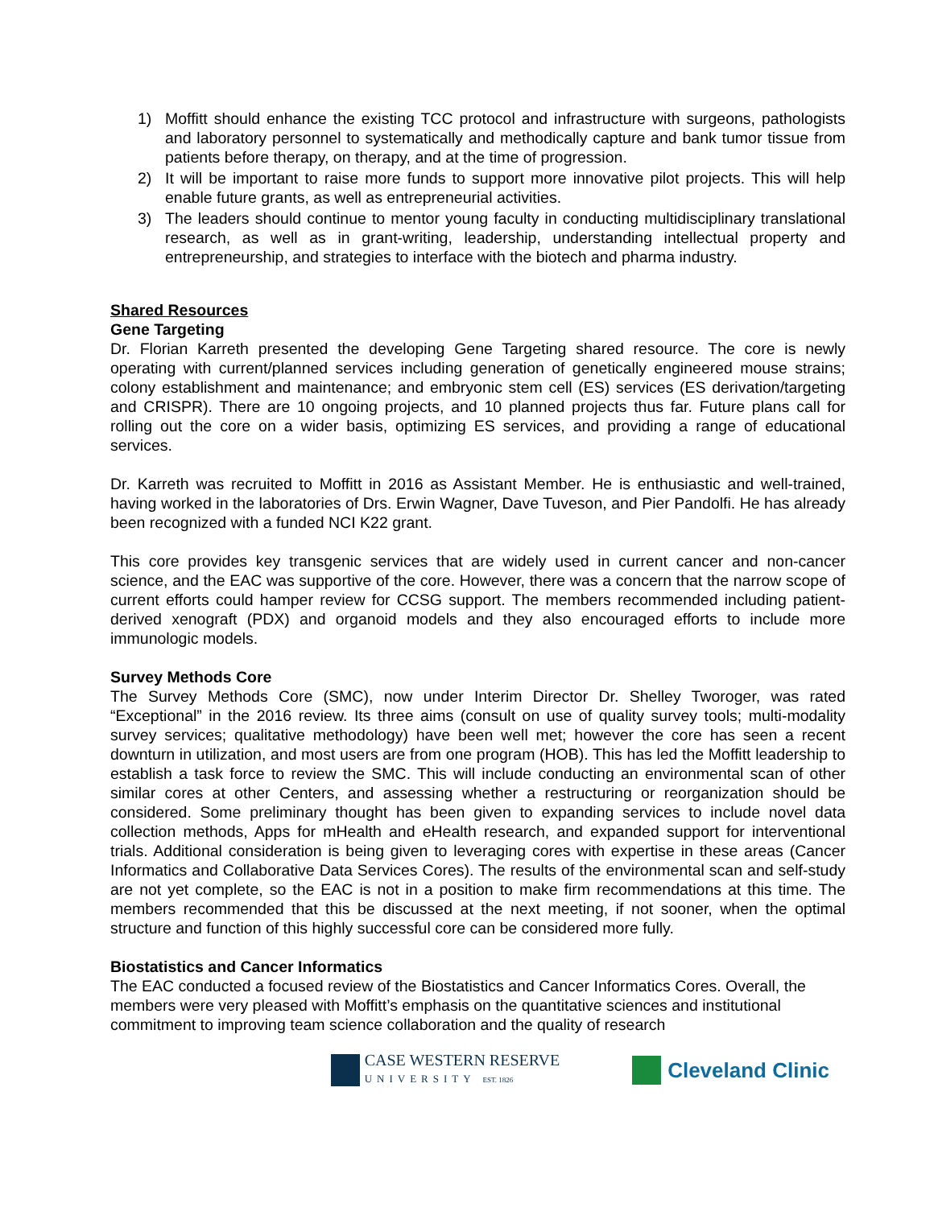1) Moffitt should enhance the existing TCC protocol and infrastructure with surgeons, pathologists and laboratory personnel to systematically and methodically capture and bank tumor tissue from patients before therapy, on therapy, and at the time of progression.
2) It will be important to raise more funds to support more innovative pilot projects. This will help enable future grants, as well as entrepreneurial activities.
3) The leaders should continue to mentor young faculty in conducting multidisciplinary translational research, as well as in grant-writing, leadership, understanding intellectual property and entrepreneurship, and strategies to interface with the biotech and pharma industry.
Shared Resources
Gene Targeting
Dr. Florian Karreth presented the developing Gene Targeting shared resource. The core is newly operating with current/planned services including generation of genetically engineered mouse strains; colony establishment and maintenance; and embryonic stem cell (ES) services (ES derivation/targeting and CRISPR). There are 10 ongoing projects, and 10 planned projects thus far. Future plans call for rolling out the core on a wider basis, optimizing ES services, and providing a range of educational services.
Dr. Karreth was recruited to Moffitt in 2016 as Assistant Member. He is enthusiastic and well-trained, having worked in the laboratories of Drs. Erwin Wagner, Dave Tuveson, and Pier Pandolfi. He has already been recognized with a funded NCI K22 grant.
This core provides key transgenic services that are widely used in current cancer and non-cancer science, and the EAC was supportive of the core. However, there was a concern that the narrow scope of current efforts could hamper review for CCSG support. The members recommended including patient-derived xenograft (PDX) and organoid models and they also encouraged efforts to include more immunologic models.
Survey Methods Core
The Survey Methods Core (SMC), now under Interim Director Dr. Shelley Tworoger, was rated “Exceptional” in the 2016 review. Its three aims (consult on use of quality survey tools; multi-modality survey services; qualitative methodology) have been well met; however the core has seen a recent downturn in utilization, and most users are from one program (HOB). This has led the Moffitt leadership to establish a task force to review the SMC. This will include conducting an environmental scan of other similar cores at other Centers, and assessing whether a restructuring or reorganization should be considered. Some preliminary thought has been given to expanding services to include novel data collection methods, Apps for mHealth and eHealth research, and expanded support for interventional trials. Additional consideration is being given to leveraging cores with expertise in these areas (Cancer Informatics and Collaborative Data Services Cores). The results of the environmental scan and self-study are not yet complete, so the EAC is not in a position to make firm recommendations at this time. The members recommended that this be discussed at the next meeting, if not sooner, when the optimal structure and function of this highly successful core can be considered more fully.
Biostatistics and Cancer Informatics
The EAC conducted a focused review of the Biostatistics and Cancer Informatics Cores. Overall, the members were very pleased with Moffitt’s emphasis on the quantitative sciences and institutional commitment to improving team science collaboration and the quality of research
CASE WESTERN RESERVE
UNIVERSITY EST. 1826
Cleveland Clinic